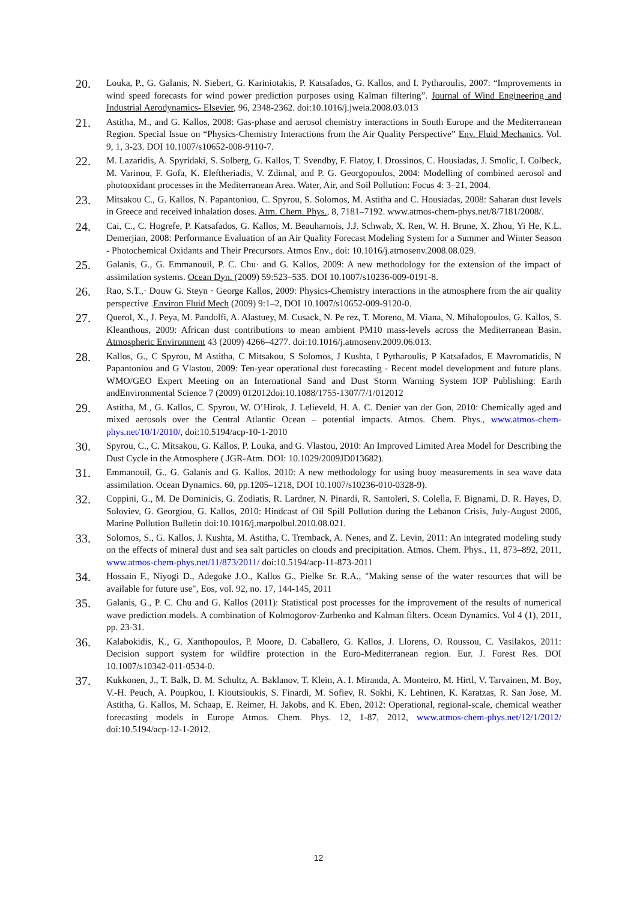20.
Louka, P., G. Galanis, N. Siebert, G. Kariniotakis, P. Katsafados, G. Kallos, and I. Pytharoulis, 2007: “Improvements in wind speed forecasts for wind power prediction purposes using Kalman filtering”. Journal of Wind Engineering and Industrial Aerodynamics- Elsevier, 96, 2348-2362. doi:10.1016/j.jweia.2008.03.013
21.
Astitha, M., and G. Kallos, 2008: Gas-phase and aerosol chemistry interactions in South Europe and the Mediterranean Region. Special Issue on “Physics-Chemistry Interactions from the Air Quality Perspective” Env. Fluid Mechanics. Vol. 9, 1, 3-23. DOI 10.1007/s10652-008-9110-7.
22.
M. Lazaridis, A. Spyridaki, S. Solberg, G. Kallos, T. Svendby, F. Flatoy, I. Drossinos, C. Housiadas, J. Smolic, I. Colbeck, M. Varinou, F. Gofa, K. Eleftheriadis, V. Zdimal, and P. G. Georgopoulos, 2004: Modelling of combined aerosol and photooxidant processes in the Mediterranean Area. Water, Air, and Soil Pollution: Focus 4: 3–21, 2004.
23.
Mitsakou C., G. Kallos, N. Papantoniou, C. Spyrou, S. Solomos, M. Astitha and C. Housiadas, 2008: Saharan dust levels in Greece and received inhalation doses. Atm. Chem. Phys., 8, 7181–7192. www.atmos-chem-phys.net/8/7181/2008/.
24.
Cai, C., C. Hogrefe, P. Katsafados, G. Kallos, M. Beauharnois, J.J. Schwab, X. Ren, W. H. Brune, X. Zhou, Yi He, K.L. Demerjian, 2008: Performance Evaluation of an Air Quality Forecast Modeling System for a Summer and Winter Season - Photochemical Oxidants and Their Precursors. Atmos Env., doi: 10.1016/j.atmosenv.2008.08.029.
25.
Galanis, G., G. Emmanouil, P. C. Chu· and G. Kallos, 2009: A new methodology for the extension of the impact of assimilation systems. Ocean Dyn. (2009) 59:523–535. DOI 10.1007/s10236-009-0191-8.
26.
Rao, S.T.,· Douw G. Steyn · George Kallos, 2009: Physics-Chemistry interactions in the atmosphere from the air quality perspective .Environ Fluid Mech (2009) 9:1–2, DOI 10.1007/s10652-009-9120-0.
27.
Querol, X., J. Peya, M. Pandolfi, A. Alastuey, M. Cusack, N. Pe rez, T. Moreno, M. Viana, N. Mihalopoulos, G. Kallos, S. Kleanthous, 2009: African dust contributions to mean ambient PM10 mass-levels across the Mediterranean Basin. Atmospheric Environment 43 (2009) 4266–4277. doi:10.1016/j.atmosenv.2009.06.013.
28.
Kallos, G., C Spyrou, M Astitha, C Mitsakou, S Solomos, J Kushta, I Pytharoulis, P Katsafados, E Mavromatidis, N Papantoniou and G Vlastou, 2009: Ten-year operational dust forecasting - Recent model development and future plans. WMO/GEO Expert Meeting on an International Sand and Dust Storm Warning System IOP Publishing: Earth andEnvironmental Science 7 (2009) 012012doi:10.1088/1755-1307/7/1/012012
29.
Astitha, M., G. Kallos, C. Spyrou, W. O’Hirok, J. Lelieveld, H. A. C. Denier van der Gon, 2010: Chemically aged and mixed aerosols over the Central Atlantic Ocean – potential impacts. Atmos. Chem. Phys., www.atmos-chem-phys.net/10/1/2010/, doi:10.5194/acp-10-1-2010
30.
Spyrou, C., C. Mitsakou, G. Kallos, P. Louka, and G. Vlastou, 2010: An Improved Limited Area Model for Describing the Dust Cycle in the Atmosphere ( JGR-Atm. DOI: 10.1029/2009JD013682).
31.
Emmanouil, G., G. Galanis and G. Kallos, 2010: A new methodology for using buoy measurements in sea wave data assimilation. Ocean Dynamics. 60, pp.1205–1218, DOI 10.1007/s10236-010-0328-9).
32.
Coppini, G., M. De Dominicis, G. Zodiatis, R. Lardner, N. Pinardi, R. Santoleri, S. Colella, F. Bignami, D. R. Hayes, D. Soloviev, G. Georgiou, G. Kallos, 2010: Hindcast of Oil Spill Pollution during the Lebanon Crisis, July-August 2006, Marine Pollution Bulletin doi:10.1016/j.marpolbul.2010.08.021.
33.
Solomos, S., G. Kallos, J. Kushta, M. Astitha, C. Tremback, A. Nenes, and Z. Levin, 2011: An integrated modeling study on the effects of mineral dust and sea salt particles on clouds and precipitation. Atmos. Chem. Phys., 11, 873–892, 2011, www.atmos-chem-phys.net/11/873/2011/ doi:10.5194/acp-11-873-2011
34.
Hossain F., Niyogi D., Adegoke J.O., Kallos G., Pielke Sr. R.A., "Making sense of the water resources that will be available for future use", Eos, vol. 92, no. 17, 144-145, 2011
35.
Galanis, G., P. C. Chu and G. Kallos (2011): Statistical post processes for the improvement of the results of numerical wave prediction models. A combination of Kolmogorov-Zurbenko and Kalman filters. Ocean Dynamics. Vol 4 (1), 2011, pp. 23-31.
36.
Kalabokidis, K., G. Xanthopoulos, P. Moore, D. Caballero, G. Kallos, J. Llorens, O. Roussou, C. Vasilakos, 2011: Decision support system for wildfire protection in the Euro-Mediterranean region. Eur. J. Forest Res. DOI 10.1007/s10342-011-0534-0.
37.
Kukkonen, J., T. Balk, D. M. Schultz, A. Baklanov, T. Klein, A. I. Miranda, A. Monteiro, M. Hirtl, V. Tarvainen, M. Boy, V.-H. Peuch, A. Poupkou, I. Kioutsioukis, S. Finardi, M. Sofiev, R. Sokhi, K. Lehtinen, K. Karatzas, R. San Jose, M. Astitha, G. Kallos, M. Schaap, E. Reimer, H. Jakobs, and K. Eben, 2012: Operational, regional-scale, chemical weather forecasting models in Europe Atmos. Chem. Phys. 12, 1-87, 2012, www.atmos-chem-phys.net/12/1/2012/ doi:10.5194/acp-12-1-2012.
12